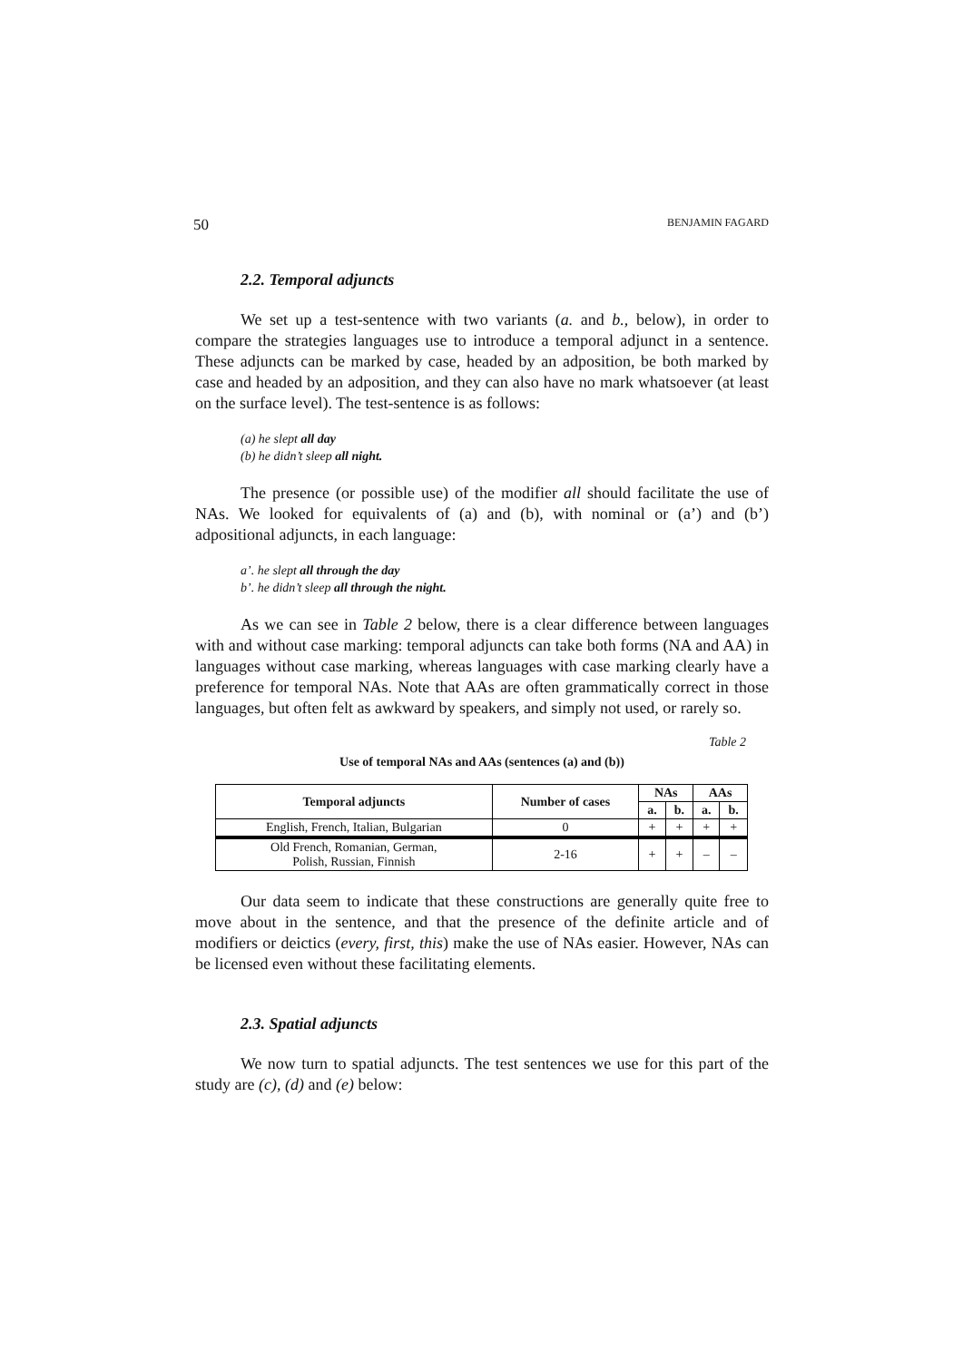50 BENJAMIN FAGARD
2.2. Temporal adjuncts
We set up a test-sentence with two variants (a. and b., below), in order to compare the strategies languages use to introduce a temporal adjunct in a sentence. These adjuncts can be marked by case, headed by an adposition, be both marked by case and headed by an adposition, and they can also have no mark whatsoever (at least on the surface level). The test-sentence is as follows:
(a) he slept all day
(b) he didn’t sleep all night.
The presence (or possible use) of the modifier all should facilitate the use of NAs. We looked for equivalents of (a) and (b), with nominal or (a’) and (b’) adpositional adjuncts, in each language:
a’. he slept all through the day
b’. he didn’t sleep all through the night.
As we can see in Table 2 below, there is a clear difference between languages with and without case marking: temporal adjuncts can take both forms (NA and AA) in languages without case marking, whereas languages with case marking clearly have a preference for temporal NAs. Note that AAs are often grammatically correct in those languages, but often felt as awkward by speakers, and simply not used, or rarely so.
Table 2
Use of temporal NAs and AAs (sentences (a) and (b))
| Temporal adjuncts | Number of cases | NAs | | AAs | |
| --- | --- | --- | --- | --- | --- |
| | | a. | b. | a. | b. |
| English, French, Italian, Bulgarian | 0 | + | + | + | + |
| Old French, Romanian, German, Polish, Russian, Finnish | 2-16 | + | + | – | – |
Our data seem to indicate that these constructions are generally quite free to move about in the sentence, and that the presence of the definite article and of modifiers or deictics (every, first, this) make the use of NAs easier. However, NAs can be licensed even without these facilitating elements.
2.3. Spatial adjuncts
We now turn to spatial adjuncts. The test sentences we use for this part of the study are (c), (d) and (e) below: